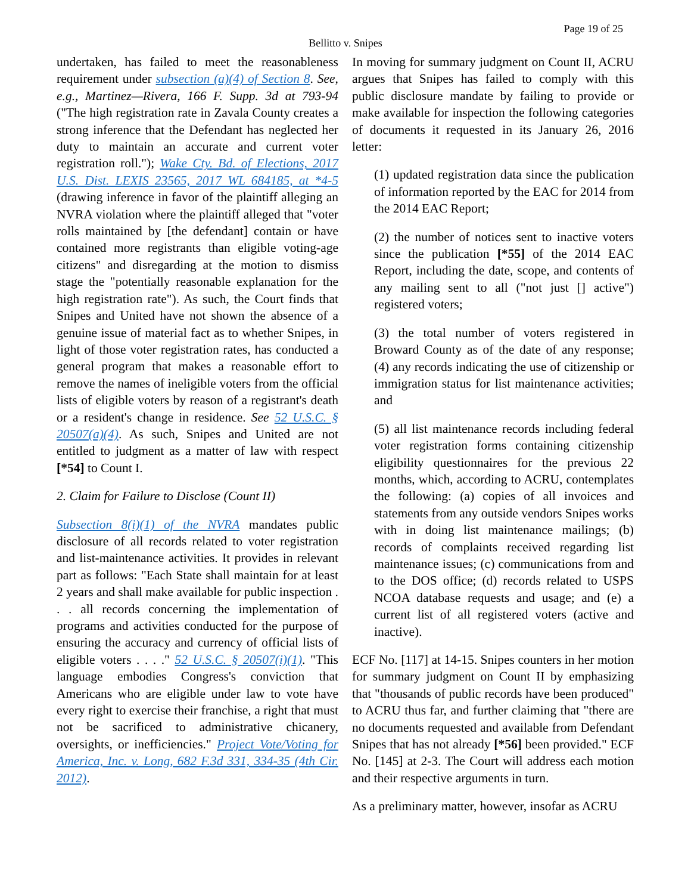Page 19 of 25
Bellitto v. Snipes
undertaken, has failed to meet the reasonableness requirement under subsection (a)(4) of Section 8. See, e.g., Martinez—Rivera, 166 F. Supp. 3d at 793-94 ("The high registration rate in Zavala County creates a strong inference that the Defendant has neglected her duty to maintain an accurate and current voter registration roll."); Wake Cty. Bd. of Elections, 2017 U.S. Dist. LEXIS 23565, 2017 WL 684185, at *4-5 (drawing inference in favor of the plaintiff alleging an NVRA violation where the plaintiff alleged that "voter rolls maintained by [the defendant] contain or have contained more registrants than eligible voting-age citizens" and disregarding at the motion to dismiss stage the "potentially reasonable explanation for the high registration rate"). As such, the Court finds that Snipes and United have not shown the absence of a genuine issue of material fact as to whether Snipes, in light of those voter registration rates, has conducted a general program that makes a reasonable effort to remove the names of ineligible voters from the official lists of eligible voters by reason of a registrant's death or a resident's change in residence. See 52 U.S.C. § 20507(a)(4). As such, Snipes and United are not entitled to judgment as a matter of law with respect [*54] to Count I.
2. Claim for Failure to Disclose (Count II)
Subsection 8(i)(1) of the NVRA mandates public disclosure of all records related to voter registration and list-maintenance activities. It provides in relevant part as follows: "Each State shall maintain for at least 2 years and shall make available for public inspection . . . all records concerning the implementation of programs and activities conducted for the purpose of ensuring the accuracy and currency of official lists of eligible voters . . . ." 52 U.S.C. § 20507(i)(1). "This language embodies Congress's conviction that Americans who are eligible under law to vote have every right to exercise their franchise, a right that must not be sacrificed to administrative chicanery, oversights, or inefficiencies." Project Vote/Voting for America, Inc. v. Long, 682 F.3d 331, 334-35 (4th Cir. 2012).
In moving for summary judgment on Count II, ACRU argues that Snipes has failed to comply with this public disclosure mandate by failing to provide or make available for inspection the following categories of documents it requested in its January 26, 2016 letter:
(1) updated registration data since the publication of information reported by the EAC for 2014 from the 2014 EAC Report;
(2) the number of notices sent to inactive voters since the publication [*55] of the 2014 EAC Report, including the date, scope, and contents of any mailing sent to all ("not just [] active") registered voters;
(3) the total number of voters registered in Broward County as of the date of any response; (4) any records indicating the use of citizenship or immigration status for list maintenance activities; and
(5) all list maintenance records including federal voter registration forms containing citizenship eligibility questionnaires for the previous 22 months, which, according to ACRU, contemplates the following: (a) copies of all invoices and statements from any outside vendors Snipes works with in doing list maintenance mailings; (b) records of complaints received regarding list maintenance issues; (c) communications from and to the DOS office; (d) records related to USPS NCOA database requests and usage; and (e) a current list of all registered voters (active and inactive).
ECF No. [117] at 14-15. Snipes counters in her motion for summary judgment on Count II by emphasizing that "thousands of public records have been produced" to ACRU thus far, and further claiming that "there are no documents requested and available from Defendant Snipes that has not already [*56] been provided." ECF No. [145] at 2-3. The Court will address each motion and their respective arguments in turn.
As a preliminary matter, however, insofar as ACRU